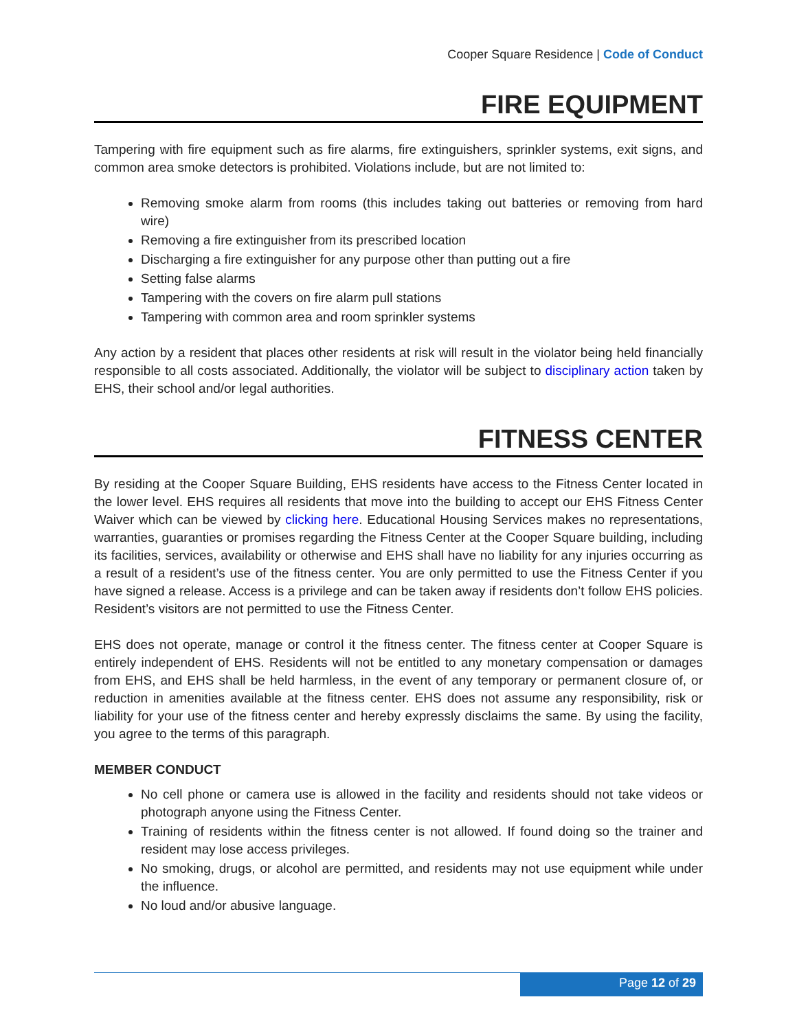Cooper Square Residence | Code of Conduct
FIRE EQUIPMENT
Tampering with fire equipment such as fire alarms, fire extinguishers, sprinkler systems, exit signs, and common area smoke detectors is prohibited. Violations include, but are not limited to:
Removing smoke alarm from rooms (this includes taking out batteries or removing from hard wire)
Removing a fire extinguisher from its prescribed location
Discharging a fire extinguisher for any purpose other than putting out a fire
Setting false alarms
Tampering with the covers on fire alarm pull stations
Tampering with common area and room sprinkler systems
Any action by a resident that places other residents at risk will result in the violator being held financially responsible to all costs associated. Additionally, the violator will be subject to disciplinary action taken by EHS, their school and/or legal authorities.
FITNESS CENTER
By residing at the Cooper Square Building, EHS residents have access to the Fitness Center located in the lower level. EHS requires all residents that move into the building to accept our EHS Fitness Center Waiver which can be viewed by clicking here. Educational Housing Services makes no representations, warranties, guaranties or promises regarding the Fitness Center at the Cooper Square building, including its facilities, services, availability or otherwise and EHS shall have no liability for any injuries occurring as a result of a resident’s use of the fitness center. You are only permitted to use the Fitness Center if you have signed a release. Access is a privilege and can be taken away if residents don’t follow EHS policies. Resident’s visitors are not permitted to use the Fitness Center.
EHS does not operate, manage or control it the fitness center. The fitness center at Cooper Square is entirely independent of EHS. Residents will not be entitled to any monetary compensation or damages from EHS, and EHS shall be held harmless, in the event of any temporary or permanent closure of, or reduction in amenities available at the fitness center. EHS does not assume any responsibility, risk or liability for your use of the fitness center and hereby expressly disclaims the same. By using the facility, you agree to the terms of this paragraph.
MEMBER CONDUCT
No cell phone or camera use is allowed in the facility and residents should not take videos or photograph anyone using the Fitness Center.
Training of residents within the fitness center is not allowed. If found doing so the trainer and resident may lose access privileges.
No smoking, drugs, or alcohol are permitted, and residents may not use equipment while under the influence.
No loud and/or abusive language.
Page 12 of 29